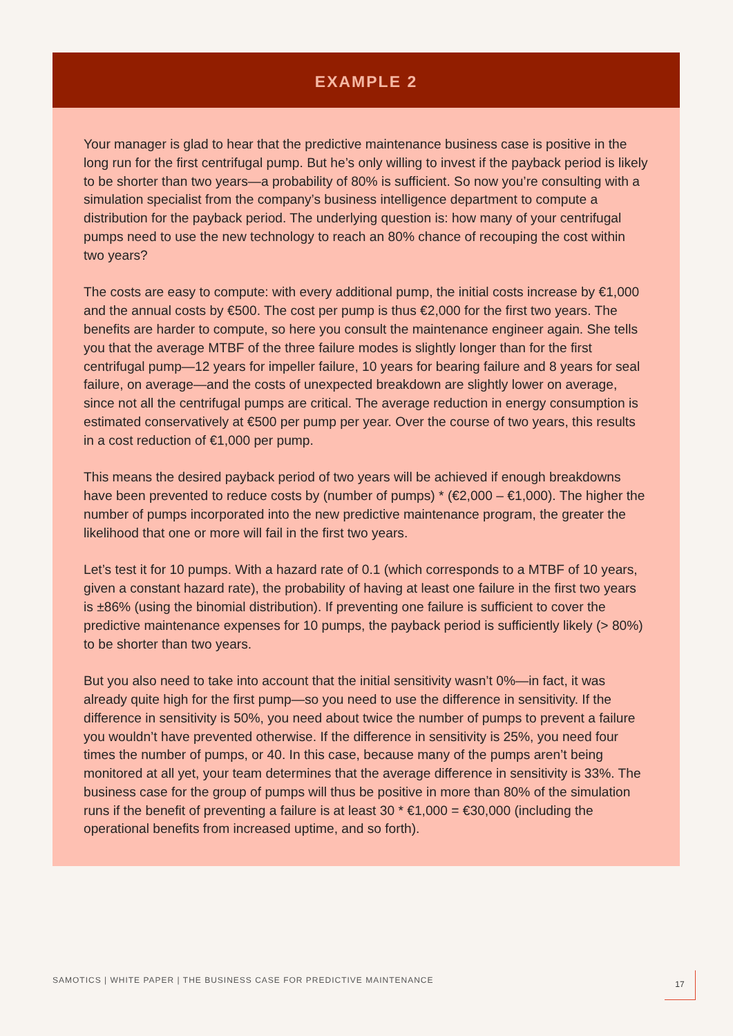EXAMPLE 2
Your manager is glad to hear that the predictive maintenance business case is positive in the long run for the first centrifugal pump. But he’s only willing to invest if the payback period is likely to be shorter than two years—a probability of 80% is sufficient. So now you’re consulting with a simulation specialist from the company’s business intelligence department to compute a distribution for the payback period. The underlying question is: how many of your centrifugal pumps need to use the new technology to reach an 80% chance of recouping the cost within two years?
The costs are easy to compute: with every additional pump, the initial costs increase by €1,000 and the annual costs by €500. The cost per pump is thus €2,000 for the first two years. The benefits are harder to compute, so here you consult the maintenance engineer again. She tells you that the average MTBF of the three failure modes is slightly longer than for the first centrifugal pump—12 years for impeller failure, 10 years for bearing failure and 8 years for seal failure, on average—and the costs of unexpected breakdown are slightly lower on average, since not all the centrifugal pumps are critical. The average reduction in energy consumption is estimated conservatively at €500 per pump per year. Over the course of two years, this results in a cost reduction of €1,000 per pump.
This means the desired payback period of two years will be achieved if enough breakdowns have been prevented to reduce costs by (number of pumps) * (€2,000 – €1,000). The higher the number of pumps incorporated into the new predictive maintenance program, the greater the likelihood that one or more will fail in the first two years.
Let’s test it for 10 pumps. With a hazard rate of 0.1 (which corresponds to a MTBF of 10 years, given a constant hazard rate), the probability of having at least one failure in the first two years is ±86% (using the binomial distribution). If preventing one failure is sufficient to cover the predictive maintenance expenses for 10 pumps, the payback period is sufficiently likely (> 80%) to be shorter than two years.
But you also need to take into account that the initial sensitivity wasn’t 0%—in fact, it was already quite high for the first pump—so you need to use the difference in sensitivity. If the difference in sensitivity is 50%, you need about twice the number of pumps to prevent a failure you wouldn’t have prevented otherwise. If the difference in sensitivity is 25%, you need four times the number of pumps, or 40. In this case, because many of the pumps aren’t being monitored at all yet, your team determines that the average difference in sensitivity is 33%. The business case for the group of pumps will thus be positive in more than 80% of the simulation runs if the benefit of preventing a failure is at least 30 * €1,000 = €30,000 (including the operational benefits from increased uptime, and so forth).
SAMOTICS | WHITE PAPER | THE BUSINESS CASE FOR PREDICTIVE MAINTENANCE
17